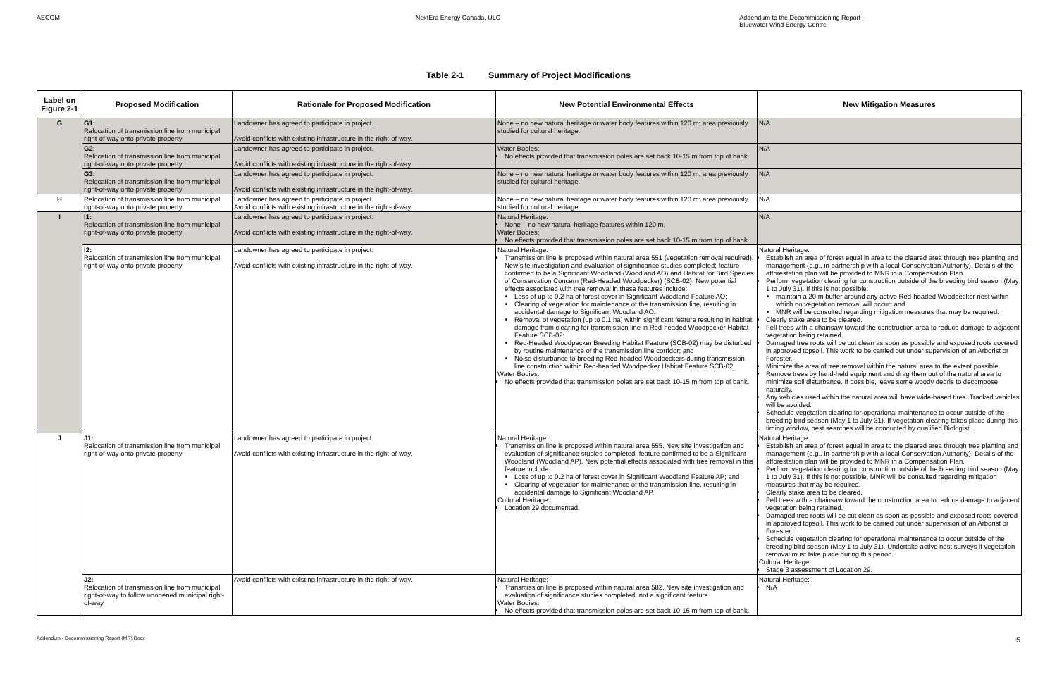AECOM NextEra Energy Canada, ULC Addendum to the Decommissioning Report –
Bluewater Wind Energy Centre
Table 2-1 Summary of Project Modifications
| Label on Figure 2-1 | Proposed Modification | Rationale for Proposed Modification | New Potential Environmental Effects | New Mitigation Measures |
| --- | --- | --- | --- | --- |
| G | G1: Relocation of transmission line from municipal right-of-way onto private property | Landowner has agreed to participate in project. Avoid conflicts with existing infrastructure in the right-of-way. | None – no new natural heritage or water body features within 120 m; area previously studied for cultural heritage. | N/A |
| | G2: Relocation of transmission line from municipal right-of-way onto private property | Landowner has agreed to participate in project. Avoid conflicts with existing infrastructure in the right-of-way. | Water Bodies: No effects provided that transmission poles are set back 10-15 m from top of bank. | N/A |
| | G3: Relocation of transmission line from municipal right-of-way onto private property | Landowner has agreed to participate in project. Avoid conflicts with existing infrastructure in the right-of-way. | None – no new natural heritage or water body features within 120 m; area previously studied for cultural heritage. | N/A |
| H | Relocation of transmission line from municipal right-of-way onto private property | Landowner has agreed to participate in project. Avoid conflicts with existing infrastructure in the right-of-way. | None – no new natural heritage or water body features within 120 m; area previously studied for cultural heritage. | N/A |
| I | I1: Relocation of transmission line from municipal right-of-way onto private property | Landowner has agreed to participate in project. Avoid conflicts with existing infrastructure in the right-of-way. | Natural Heritage: None – no new natural heritage features within 120 m. Water Bodies: No effects provided that transmission poles are set back 10-15 m from top of bank. | N/A |
| | I2: Relocation of transmission line from municipal right-of-way onto private property | Landowner has agreed to participate in project. Avoid conflicts with existing infrastructure in the right-of-way. | Natural Heritage: Transmission line is proposed within natural area 551 (vegetation removal required). New site investigation and evaluation of significance studies completed; feature confirmed to be a Significant Woodland (Woodland AO) and Habitat for Bird Species of Conservation Concern (Red-Headed Woodpecker) (SCB-02). New potential effects associated with tree removal in these features include: Loss of up to 0.2 ha of forest cover in Significant Woodland Feature AO; Clearing of vegetation for maintenance of the transmission line, resulting in accidental damage to Significant Woodland AO; Removal of vegetation (up to 0.1 ha) within significant feature resulting in habitat damage from clearing for transmission line in Red-headed Woodpecker Habitat Feature SCB-02; Red-Headed Woodpecker Breeding Habitat Feature (SCB-02) may be disturbed by routine maintenance of the transmission line corridor; and Noise disturbance to breeding Red-headed Woodpeckers during transmission line construction within Red-headed Woodpecker Habitat Feature SCB-02. Water Bodies: No effects provided that transmission poles are set back 10-15 m from top of bank. | Natural Heritage: Establish an area of forest equal in area to the cleared area through tree planting and management (e.g., in partnership with a local Conservation Authority). Details of the afforestation plan will be provided to MNR in a Compensation Plan. Perform vegetation clearing for construction outside of the breeding bird season (May 1 to July 31). If this is not possible: maintain a 20 m buffer around any active Red-headed Woodpecker nest within which no vegetation removal will occur; and MNR will be consulted regarding mitigation measures that may be required. Clearly stake area to be cleared. Fell trees with a chainsaw toward the construction area to reduce damage to adjacent vegetation being retained. Damaged tree roots will be cut clean as soon as possible and exposed roots covered in approved topsoil. This work to be carried out under supervision of an Arborist or Forester. Minimize the area of tree removal within the natural area to the extent possible. Remove trees by hand-held equipment and drag them out of the natural area to minimize soil disturbance. If possible, leave some woody debris to decompose naturally. Any vehicles used within the natural area will have wide-based tires. Tracked vehicles will be avoided. Schedule vegetation clearing for operational maintenance to occur outside of the breeding bird season (May 1 to July 31). If vegetation clearing takes place during this timing window, nest searches will be conducted by qualified Biologist. |
| J | J1: Relocation of transmission line from municipal right-of-way onto private property | Landowner has agreed to participate in project. Avoid conflicts with existing infrastructure in the right-of-way. | Natural Heritage: Transmission line is proposed within natural area 555. New site investigation and evaluation of significance studies completed; feature confirmed to be a Significant Woodland (Woodland AP). New potential effects associated with tree removal in this feature include: Loss of up to 0.2 ha of forest cover in Significant Woodland Feature AP; and Clearing of vegetation for maintenance of the transmission line, resulting in accidental damage to Significant Woodland AP. Cultural Heritage: Location 29 documented. | Natural Heritage: Establish an area of forest equal in area to the cleared area through tree planting and management (e.g., in partnership with a local Conservation Authority). Details of the afforestation plan will be provided to MNR in a Compensation Plan. Perform vegetation clearing for construction outside of the breeding bird season (May 1 to July 31). If this is not possible, MNR will be consulted regarding mitigation measures that may be required. Clearly stake area to be cleared. Fell trees with a chainsaw toward the construction area to reduce damage to adjacent vegetation being retained. Damaged tree roots will be cut clean as soon as possible and exposed roots covered in approved topsoil. This work to be carried out under supervision of an Arborist or Forester. Schedule vegetation clearing for operational maintenance to occur outside of the breeding bird season (May 1 to July 31). Undertake active nest surveys if vegetation removal must take place during this period. Cultural Heritage: Stage 3 assessment of Location 29. |
| | J2: Relocation of transmission line from municipal right-of-way to follow unopened municipal right-of-way | Avoid conflicts with existing infrastructure in the right-of-way. | Natural Heritage: Transmission line is proposed within natural area 582. New site investigation and evaluation of significance studies completed; not a significant feature. Water Bodies: No effects provided that transmission poles are set back 10-15 m from top of bank. | Natural Heritage: N/A |
Addendum - Decommissioning Report (MR).Docx 5